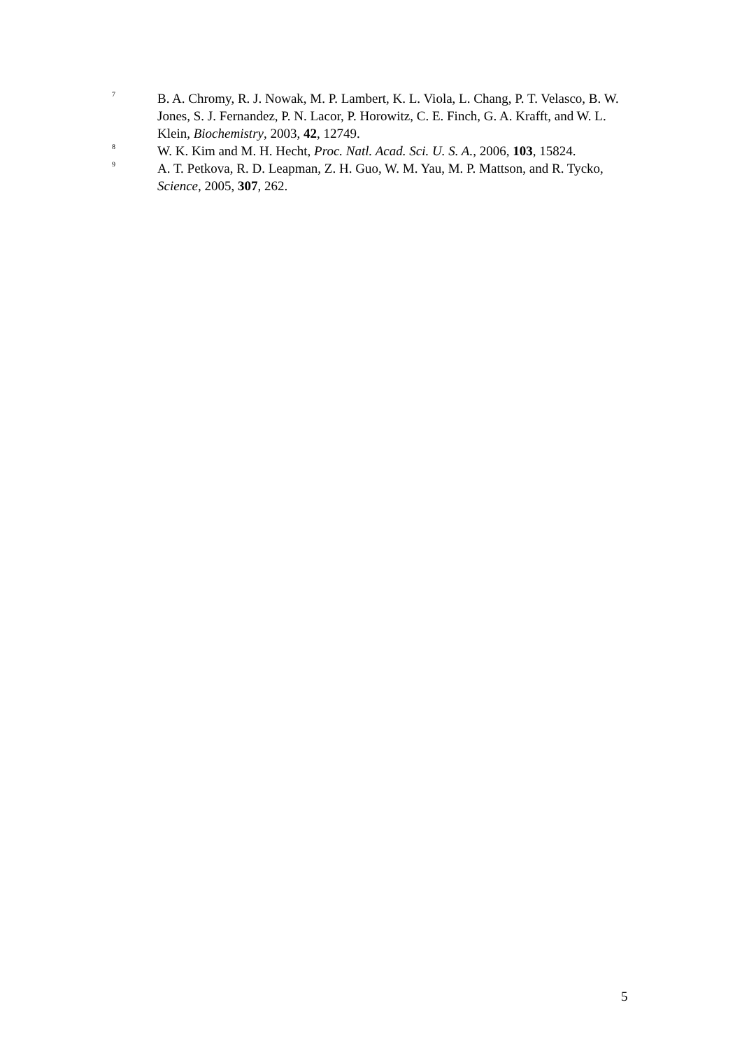<sup>7</sup>
B. A. Chromy, R. J. Nowak, M. P. Lambert, K. L. Viola, L. Chang, P. T. Velasco, B. W. Jones, S. J. Fernandez, P. N. Lacor, P. Horowitz, C. E. Finch, G. A. Krafft, and W. L. Klein, Biochemistry, 2003, 42, 12749.
<sup>8</sup>
W. K. Kim and M. H. Hecht, Proc. Natl. Acad. Sci. U. S. A., 2006, 103, 15824.
<sup>9</sup>
A. T. Petkova, R. D. Leapman, Z. H. Guo, W. M. Yau, M. P. Mattson, and R. Tycko, Science, 2005, 307, 262.
5